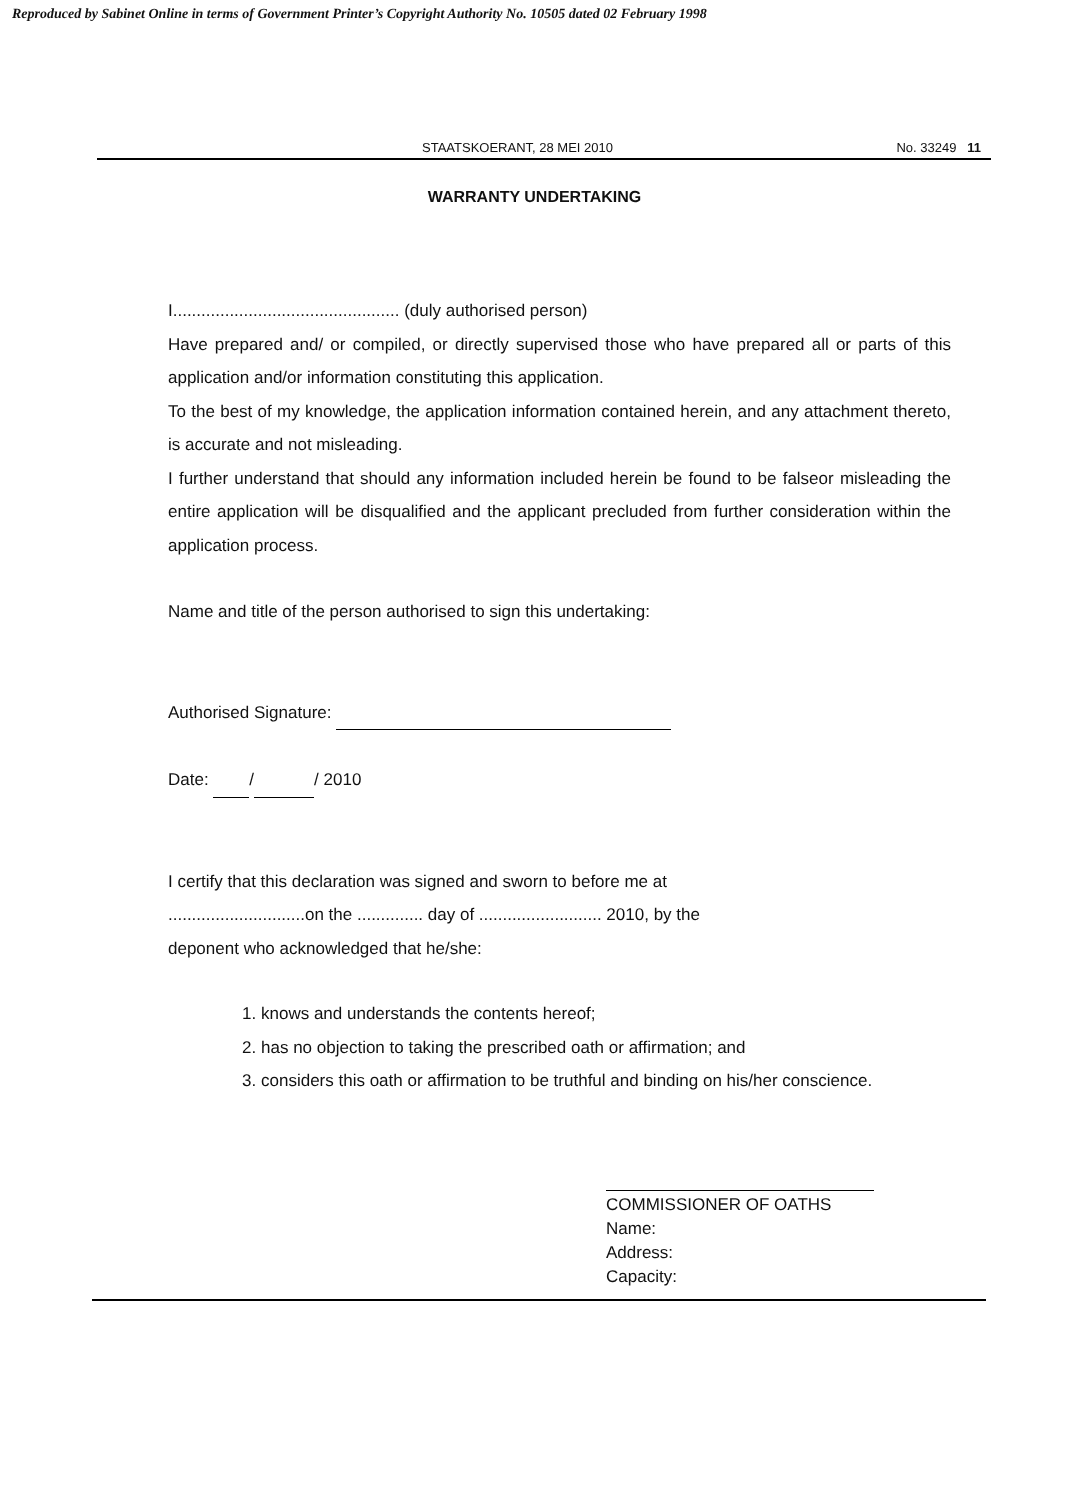Reproduced by Sabinet Online in terms of Government Printer’s Copyright Authority No. 10505 dated 02 February 1998
STAATSKOERANT, 28 MEI 2010 No. 33249 11
WARRANTY UNDERTAKING
I................................................ (duly authorised person)
Have prepared and/ or compiled, or directly supervised those who have prepared all or parts of this application and/or information constituting this application.
To the best of my knowledge, the application information contained herein, and any attachment thereto, is accurate and not misleading.
I further understand that should any information included herein be found to be falseor misleading the entire application will be disqualified and the applicant precluded from further consideration within the application process.
Name and title of the person authorised to sign this undertaking:
Authorised Signature:
Date: / / 2010
I certify that this declaration was signed and sworn to before me at
.............................on the .............. day of .......................... 2010, by the
deponent who acknowledged that he/she:
1. knows and understands the contents hereof;
2. has no objection to taking the prescribed oath or affirmation; and
3. considers this oath or affirmation to be truthful and binding on his/her conscience.
COMMISSIONER OF OATHS
Name:
Address:
Capacity: